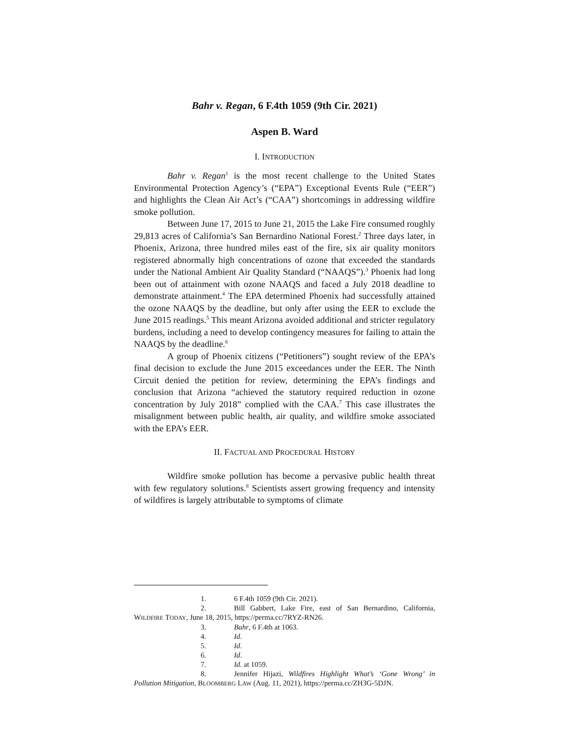Bahr v. Regan, 6 F.4th 1059 (9th Cir. 2021)
Aspen B. Ward
I. INTRODUCTION
Bahr v. Regan<sup>1</sup> is the most recent challenge to the United States Environmental Protection Agency’s (“EPA”) Exceptional Events Rule (“EER”) and highlights the Clean Air Act’s (“CAA”) shortcomings in addressing wildfire smoke pollution.
Between June 17, 2015 to June 21, 2015 the Lake Fire consumed roughly 29,813 acres of California’s San Bernardino National Forest.<sup>2</sup> Three days later, in Phoenix, Arizona, three hundred miles east of the fire, six air quality monitors registered abnormally high concentrations of ozone that exceeded the standards under the National Ambient Air Quality Standard (“NAAQS”).<sup>3</sup> Phoenix had long been out of attainment with ozone NAAQS and faced a July 2018 deadline to demonstrate attainment.<sup>4</sup> The EPA determined Phoenix had successfully attained the ozone NAAQS by the deadline, but only after using the EER to exclude the June 2015 readings.<sup>5</sup> This meant Arizona avoided additional and stricter regulatory burdens, including a need to develop contingency measures for failing to attain the NAAQS by the deadline.<sup>6</sup>
A group of Phoenix citizens (“Petitioners”) sought review of the EPA’s final decision to exclude the June 2015 exceedances under the EER. The Ninth Circuit denied the petition for review, determining the EPA’s findings and conclusion that Arizona “achieved the statutory required reduction in ozone concentration by July 2018” complied with the CAA.<sup>7</sup> This case illustrates the misalignment between public health, air quality, and wildfire smoke associated with the EPA’s EER.
II. FACTUAL AND PROCEDURAL HISTORY
Wildfire smoke pollution has become a pervasive public health threat with few regulatory solutions.<sup>8</sup> Scientists assert growing frequency and intensity of wildfires is largely attributable to symptoms of climate
1. 6 F.4th 1059 (9th Cir. 2021).
2. Bill Gabbert, Lake Fire, east of San Bernardino, California, WILDFIRE TODAY, June 18, 2015, https://perma.cc/7RYZ-RN26.
3. Bahr, 6 F.4th at 1063.
4. Id.
5. Id.
6. Id.
7. Id. at 1059.
8. Jennifer Hijazi, Wildfires Highlight What’s ‘Gone Wrong’ in Pollution Mitigation, BLOOMBERG LAW (Aug. 11, 2021), https://perma.cc/ZH3G-5DJN.